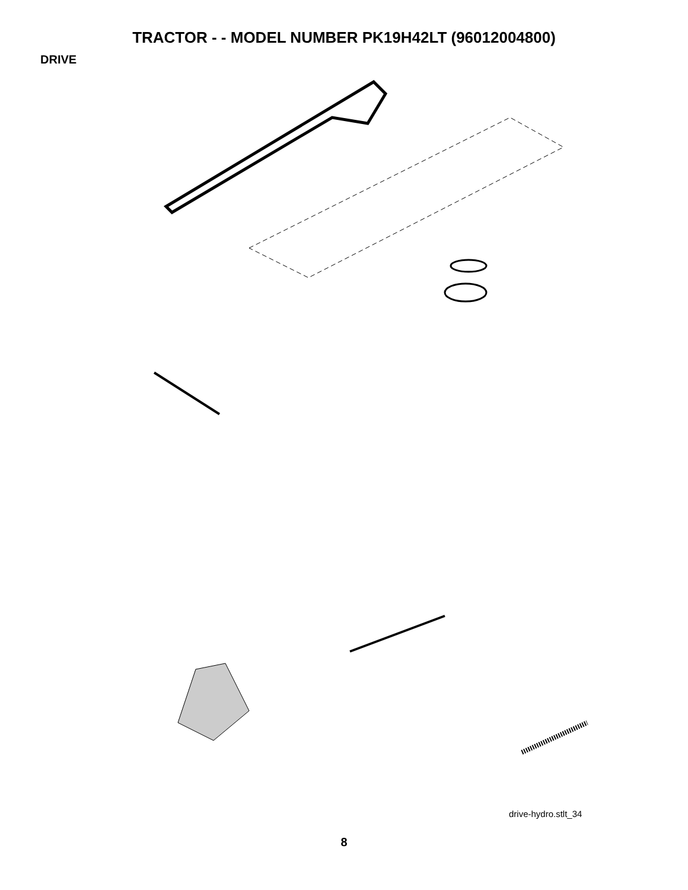TRACTOR - - MODEL NUMBER PK19H42LT (96012004800)
DRIVE
57 120 89 63 212 70 116 69 197 59 66 65 202 161 159 158 169 162 61 64 50 150 198 56 41 83 81 14 112 168 163 48 21 10 82 165 156 166 38 27 151 51 8 49 39 35 47 32 30 62 36 120 52 34 16 37 36 35 52 32 53 95 30 28 26 29 26 77 16 16 84 27 24 22 55 15 26 25 19 199 200 263 77 71 263 96 78 1 26 74 75 76 73 16
drive-hydro.stlt_34
8